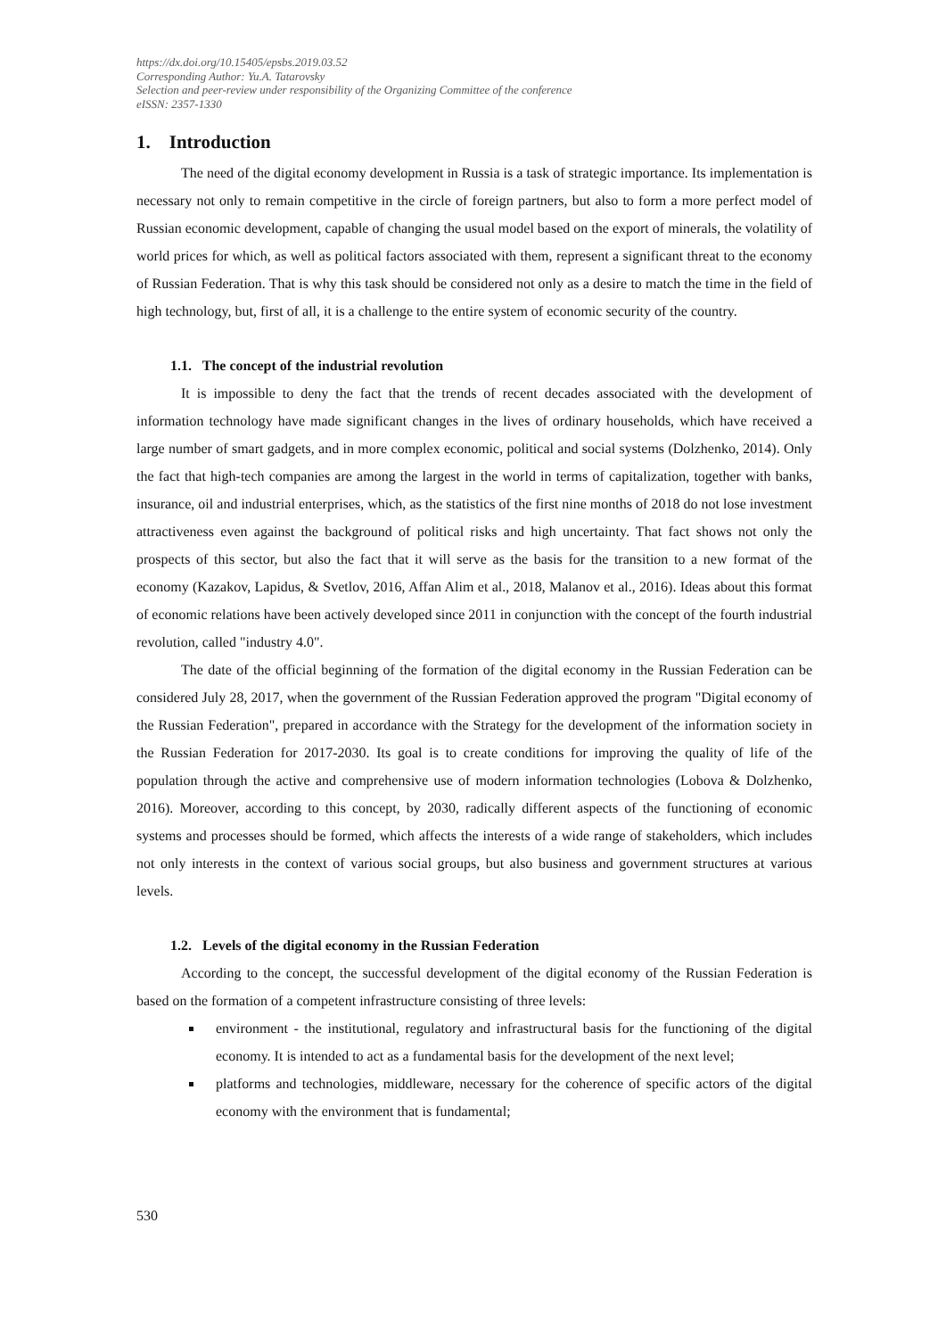https://dx.doi.org/10.15405/epsbs.2019.03.52
Corresponding Author: Yu.A. Tatarovsky
Selection and peer-review under responsibility of the Organizing Committee of the conference
eISSN: 2357-1330
1. Introduction
The need of the digital economy development in Russia is a task of strategic importance. Its implementation is necessary not only to remain competitive in the circle of foreign partners, but also to form a more perfect model of Russian economic development, capable of changing the usual model based on the export of minerals, the volatility of world prices for which, as well as political factors associated with them, represent a significant threat to the economy of Russian Federation. That is why this task should be considered not only as a desire to match the time in the field of high technology, but, first of all, it is a challenge to the entire system of economic security of the country.
1.1. The concept of the industrial revolution
It is impossible to deny the fact that the trends of recent decades associated with the development of information technology have made significant changes in the lives of ordinary households, which have received a large number of smart gadgets, and in more complex economic, political and social systems (Dolzhenko, 2014). Only the fact that high-tech companies are among the largest in the world in terms of capitalization, together with banks, insurance, oil and industrial enterprises, which, as the statistics of the first nine months of 2018 do not lose investment attractiveness even against the background of political risks and high uncertainty. That fact shows not only the prospects of this sector, but also the fact that it will serve as the basis for the transition to a new format of the economy (Kazakov, Lapidus, & Svetlov, 2016, Affan Alim et al., 2018, Malanov et al., 2016). Ideas about this format of economic relations have been actively developed since 2011 in conjunction with the concept of the fourth industrial revolution, called "industry 4.0".
The date of the official beginning of the formation of the digital economy in the Russian Federation can be considered July 28, 2017, when the government of the Russian Federation approved the program "Digital economy of the Russian Federation", prepared in accordance with the Strategy for the development of the information society in the Russian Federation for 2017-2030. Its goal is to create conditions for improving the quality of life of the population through the active and comprehensive use of modern information technologies (Lobova & Dolzhenko, 2016). Moreover, according to this concept, by 2030, radically different aspects of the functioning of economic systems and processes should be formed, which affects the interests of a wide range of stakeholders, which includes not only interests in the context of various social groups, but also business and government structures at various levels.
1.2. Levels of the digital economy in the Russian Federation
According to the concept, the successful development of the digital economy of the Russian Federation is based on the formation of a competent infrastructure consisting of three levels:
environment - the institutional, regulatory and infrastructural basis for the functioning of the digital economy. It is intended to act as a fundamental basis for the development of the next level;
platforms and technologies, middleware, necessary for the coherence of specific actors of the digital economy with the environment that is fundamental;
530